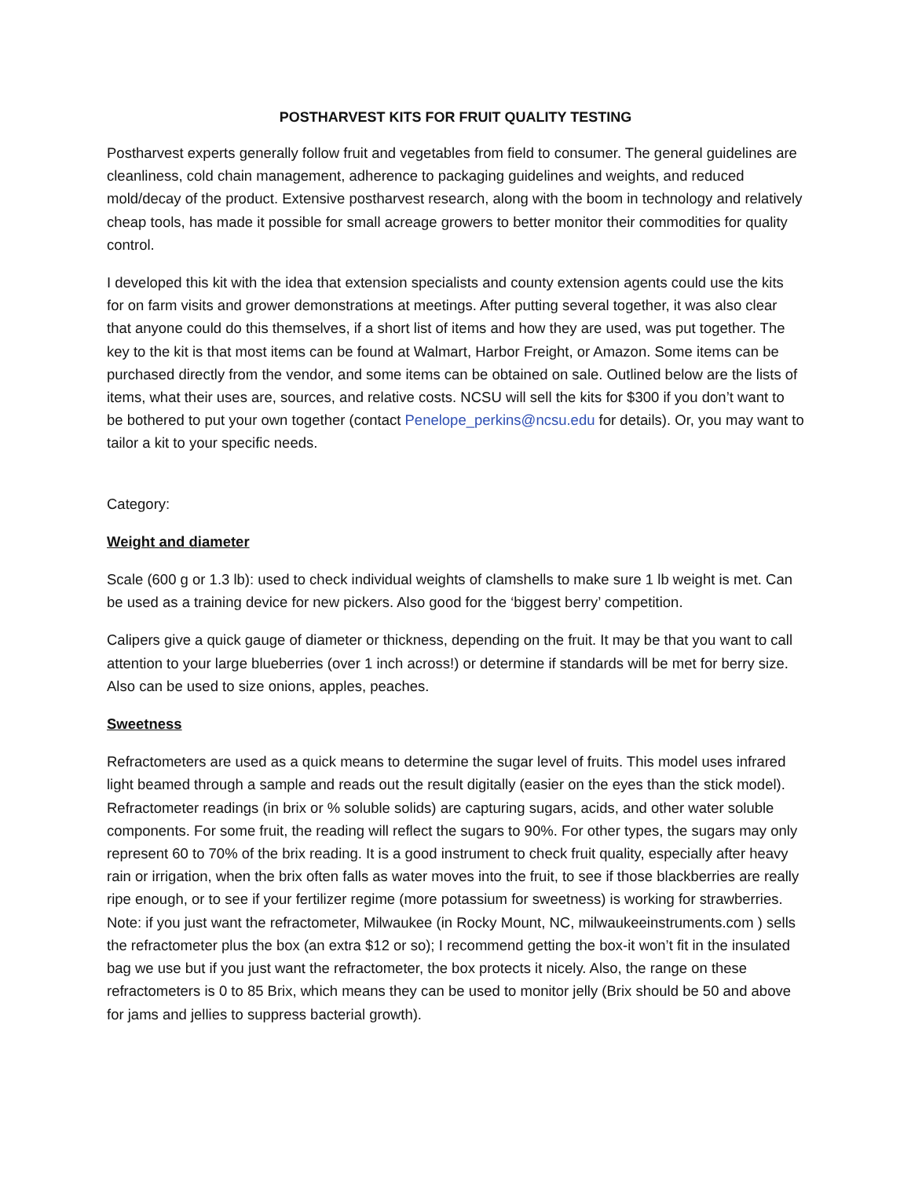POSTHARVEST KITS FOR FRUIT QUALITY TESTING
Postharvest experts generally follow fruit and vegetables from field to consumer. The general guidelines are cleanliness, cold chain management, adherence to packaging guidelines and weights, and reduced mold/decay of the product. Extensive postharvest research, along with the boom in technology and relatively cheap tools, has made it possible for small acreage growers to better monitor their commodities for quality control.
I developed this kit with the idea that extension specialists and county extension agents could use the kits for on farm visits and grower demonstrations at meetings. After putting several together, it was also clear that anyone could do this themselves, if a short list of items and how they are used, was put together. The key to the kit is that most items can be found at Walmart, Harbor Freight, or Amazon. Some items can be purchased directly from the vendor, and some items can be obtained on sale. Outlined below are the lists of items, what their uses are, sources, and relative costs. NCSU will sell the kits for $300 if you don’t want to be bothered to put your own together (contact Penelope_perkins@ncsu.edu for details). Or, you may want to tailor a kit to your specific needs.
Category:
Weight and diameter
Scale (600 g or 1.3 lb): used to check individual weights of clamshells to make sure 1 lb weight is met. Can be used as a training device for new pickers. Also good for the ‘biggest berry’ competition.
Calipers give a quick gauge of diameter or thickness, depending on the fruit. It may be that you want to call attention to your large blueberries (over 1 inch across!) or determine if standards will be met for berry size. Also can be used to size onions, apples, peaches.
Sweetness
Refractometers are used as a quick means to determine the sugar level of fruits. This model uses infrared light beamed through a sample and reads out the result digitally (easier on the eyes than the stick model). Refractometer readings (in brix or % soluble solids) are capturing sugars, acids, and other water soluble components. For some fruit, the reading will reflect the sugars to 90%. For other types, the sugars may only represent 60 to 70% of the brix reading. It is a good instrument to check fruit quality, especially after heavy rain or irrigation, when the brix often falls as water moves into the fruit, to see if those blackberries are really ripe enough, or to see if your fertilizer regime (more potassium for sweetness) is working for strawberries. Note: if you just want the refractometer, Milwaukee (in Rocky Mount, NC, milwaukeeinstruments.com ) sells the refractometer plus the box (an extra $12 or so); I recommend getting the box-it won’t fit in the insulated bag we use but if you just want the refractometer, the box protects it nicely. Also, the range on these refractometers is 0 to 85 Brix, which means they can be used to monitor jelly (Brix should be 50 and above for jams and jellies to suppress bacterial growth).